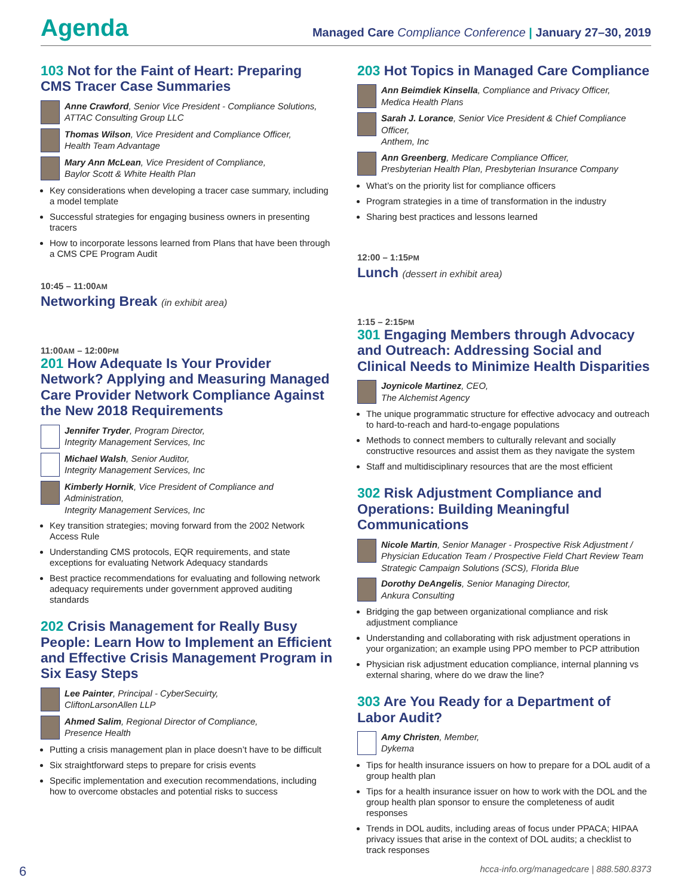Agenda
Managed Care Compliance Conference | January 27–30, 2019
103 Not for the Faint of Heart: Preparing CMS Tracer Case Summaries
Anne Crawford, Senior Vice President - Compliance Solutions,
ATTAC Consulting Group LLC
Thomas Wilson, Vice President and Compliance Officer,
Health Team Advantage
Mary Ann McLean, Vice President of Compliance,
Baylor Scott & White Health Plan
Key considerations when developing a tracer case summary, including a model template
Successful strategies for engaging business owners in presenting tracers
How to incorporate lessons learned from Plans that have been through a CMS CPE Program Audit
10:45 – 11:00AM
Networking Break (in exhibit area)
11:00AM – 12:00PM
201 How Adequate Is Your Provider Network? Applying and Measuring Managed Care Provider Network Compliance Against the New 2018 Requirements
Jennifer Tryder, Program Director,
Integrity Management Services, Inc
Michael Walsh, Senior Auditor,
Integrity Management Services, Inc
Kimberly Hornik, Vice President of Compliance and Administration,
Integrity Management Services, Inc
Key transition strategies; moving forward from the 2002 Network Access Rule
Understanding CMS protocols, EQR requirements, and state exceptions for evaluating Network Adequacy standards
Best practice recommendations for evaluating and following network adequacy requirements under government approved auditing standards
202 Crisis Management for Really Busy People: Learn How to Implement an Efficient and Effective Crisis Management Program in Six Easy Steps
Lee Painter, Principal - CyberSecuirty,
CliftonLarsonAllen LLP
Ahmed Salim, Regional Director of Compliance,
Presence Health
Putting a crisis management plan in place doesn’t have to be difficult
Six straightforward steps to prepare for crisis events
Specific implementation and execution recommendations, including how to overcome obstacles and potential risks to success
203 Hot Topics in Managed Care Compliance
Ann Beimdiek Kinsella, Compliance and Privacy Officer,
Medica Health Plans
Sarah J. Lorance, Senior Vice President & Chief Compliance Officer,
Anthem, Inc
Ann Greenberg, Medicare Compliance Officer,
Presbyterian Health Plan, Presbyterian Insurance Company
What’s on the priority list for compliance officers
Program strategies in a time of transformation in the industry
Sharing best practices and lessons learned
12:00 – 1:15PM
Lunch (dessert in exhibit area)
1:15 – 2:15PM
301 Engaging Members through Advocacy and Outreach: Addressing Social and Clinical Needs to Minimize Health Disparities
Joynicole Martinez, CEO,
The Alchemist Agency
The unique programmatic structure for effective advocacy and outreach to hard-to-reach and hard-to-engage populations
Methods to connect members to culturally relevant and socially constructive resources and assist them as they navigate the system
Staff and multidisciplinary resources that are the most efficient
302 Risk Adjustment Compliance and Operations: Building Meaningful Communications
Nicole Martin, Senior Manager - Prospective Risk Adjustment / Physician Education Team / Prospective Field Chart Review Team Strategic Campaign Solutions (SCS), Florida Blue
Dorothy DeAngelis, Senior Managing Director,
Ankura Consulting
Bridging the gap between organizational compliance and risk adjustment compliance
Understanding and collaborating with risk adjustment operations in your organization; an example using PPO member to PCP attribution
Physician risk adjustment education compliance, internal planning vs external sharing, where do we draw the line?
303 Are You Ready for a Department of Labor Audit?
Amy Christen, Member,
Dykema
Tips for health insurance issuers on how to prepare for a DOL audit of a group health plan
Tips for a health insurance issuer on how to work with the DOL and the group health plan sponsor to ensure the completeness of audit responses
Trends in DOL audits, including areas of focus under PPACA; HIPAA privacy issues that arise in the context of DOL audits; a checklist to track responses
6 hcca-info.org/managedcare | 888.580.8373